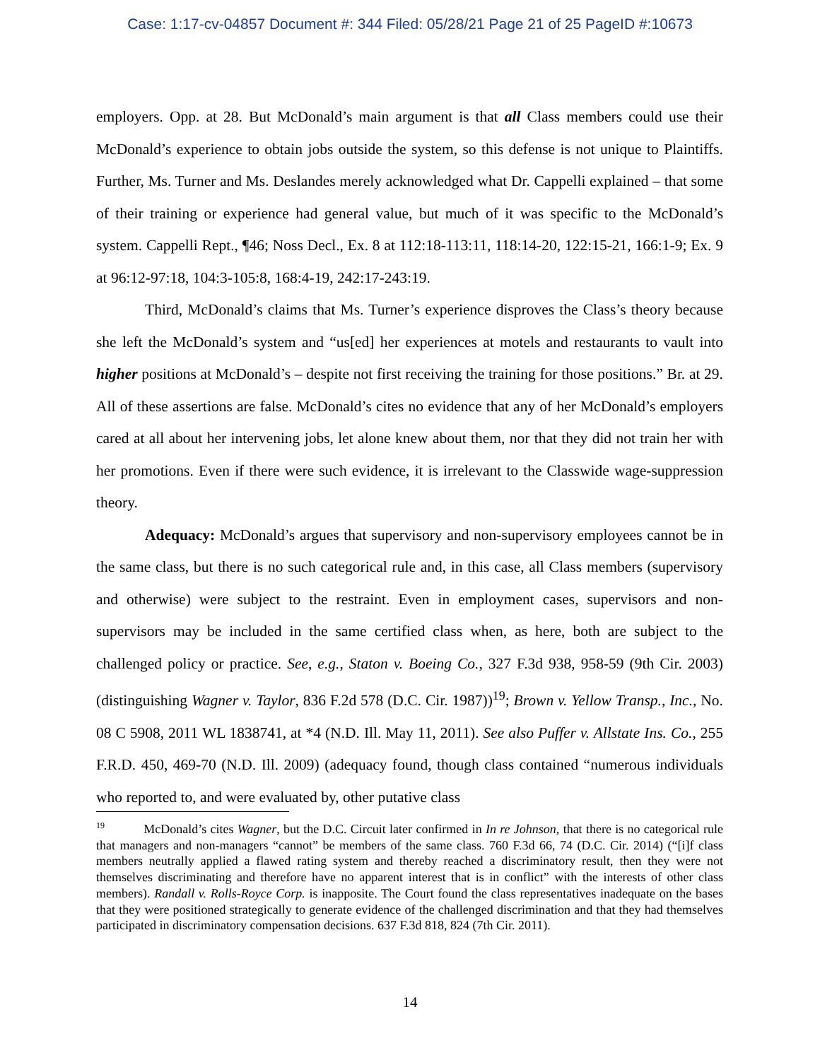Case: 1:17-cv-04857 Document #: 344 Filed: 05/28/21 Page 21 of 25 PageID #:10673
employers. Opp. at 28. But McDonald’s main argument is that all Class members could use their McDonald’s experience to obtain jobs outside the system, so this defense is not unique to Plaintiffs. Further, Ms. Turner and Ms. Deslandes merely acknowledged what Dr. Cappelli explained – that some of their training or experience had general value, but much of it was specific to the McDonald’s system. Cappelli Rept., ¶46; Noss Decl., Ex. 8 at 112:18-113:11, 118:14-20, 122:15-21, 166:1-9; Ex. 9 at 96:12-97:18, 104:3-105:8, 168:4-19, 242:17-243:19.
Third, McDonald’s claims that Ms. Turner’s experience disproves the Class’s theory because she left the McDonald’s system and “us[ed] her experiences at motels and restaurants to vault into higher positions at McDonald’s – despite not first receiving the training for those positions.” Br. at 29. All of these assertions are false. McDonald’s cites no evidence that any of her McDonald’s employers cared at all about her intervening jobs, let alone knew about them, nor that they did not train her with her promotions. Even if there were such evidence, it is irrelevant to the Classwide wage-suppression theory.
Adequacy: McDonald’s argues that supervisory and non-supervisory employees cannot be in the same class, but there is no such categorical rule and, in this case, all Class members (supervisory and otherwise) were subject to the restraint. Even in employment cases, supervisors and non-supervisors may be included in the same certified class when, as here, both are subject to the challenged policy or practice. See, e.g., Staton v. Boeing Co., 327 F.3d 938, 958-59 (9th Cir. 2003) (distinguishing Wagner v. Taylor, 836 F.2d 578 (D.C. Cir. 1987))<sup>19</sup>; Brown v. Yellow Transp., Inc., No. 08 C 5908, 2011 WL 1838741, at *4 (N.D. Ill. May 11, 2011). See also Puffer v. Allstate Ins. Co., 255 F.R.D. 450, 469-70 (N.D. Ill. 2009) (adequacy found, though class contained “numerous individuals who reported to, and were evaluated by, other putative class
<sup>19</sup> McDonald’s cites Wagner, but the D.C. Circuit later confirmed in In re Johnson, that there is no categorical rule that managers and non-managers “cannot” be members of the same class. 760 F.3d 66, 74 (D.C. Cir. 2014) (“[i]f class members neutrally applied a flawed rating system and thereby reached a discriminatory result, then they were not themselves discriminating and therefore have no apparent interest that is in conflict” with the interests of other class members). Randall v. Rolls-Royce Corp. is inapposite. The Court found the class representatives inadequate on the bases that they were positioned strategically to generate evidence of the challenged discrimination and that they had themselves participated in discriminatory compensation decisions. 637 F.3d 818, 824 (7th Cir. 2011).
14